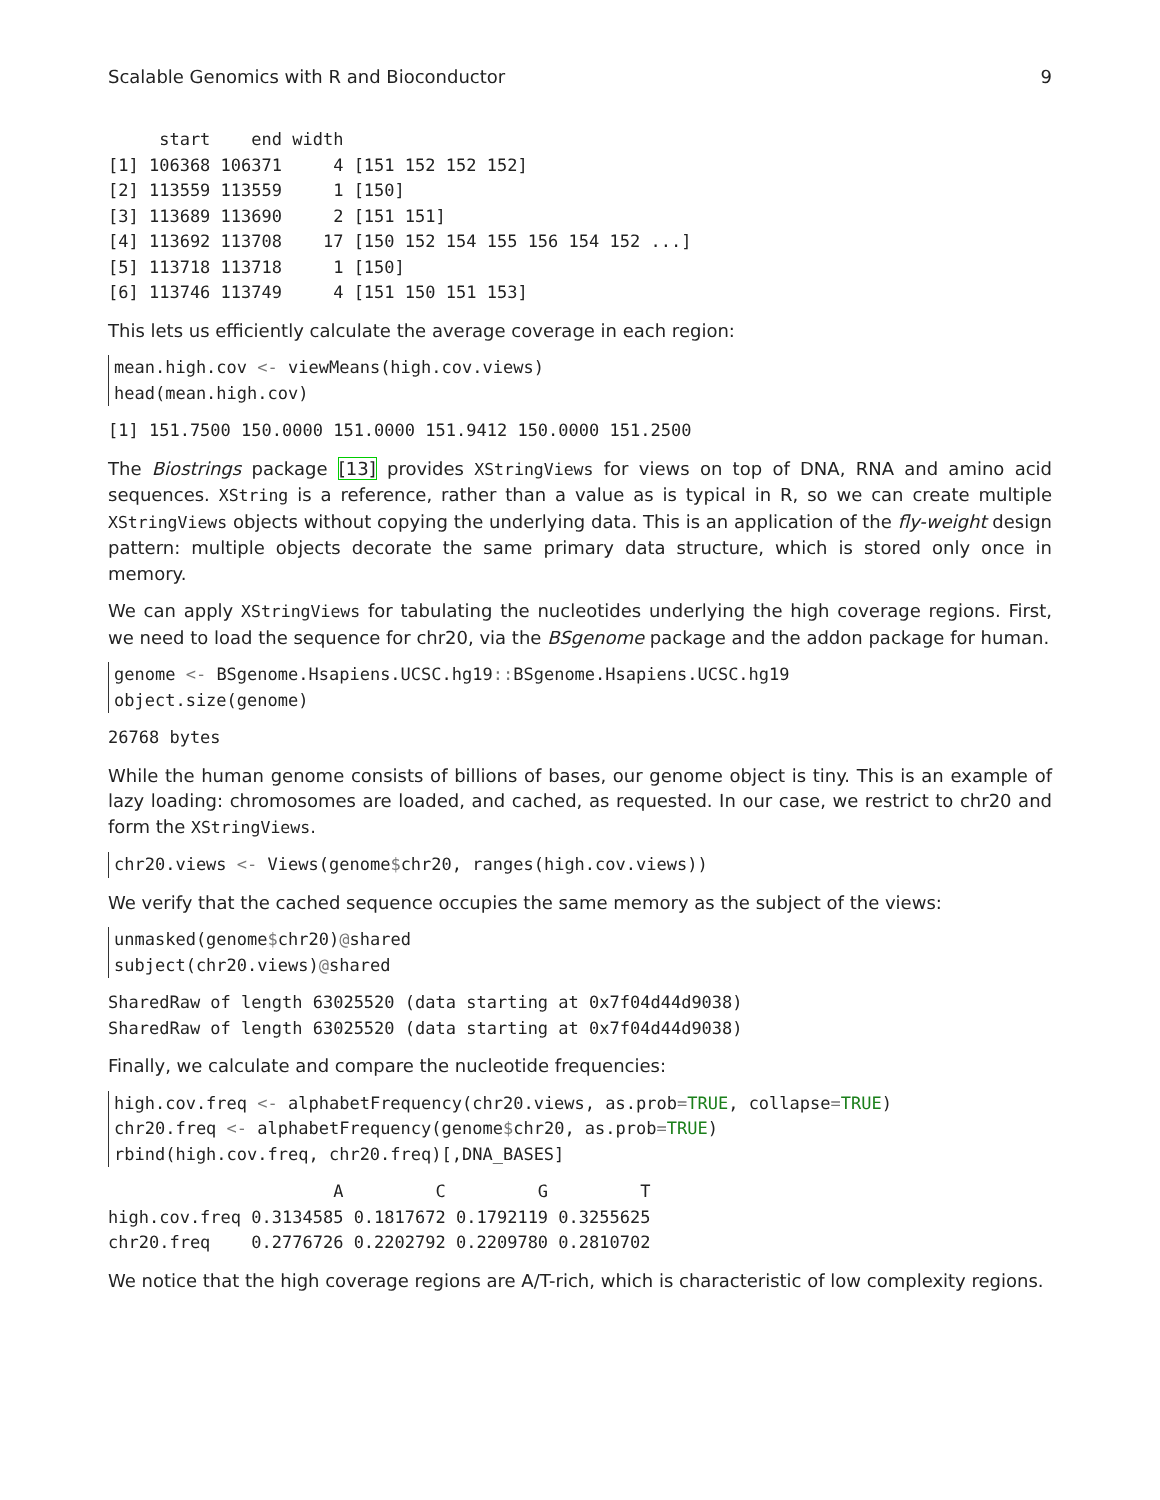Scalable Genomics with R and Bioconductor 9
     start    end width
[1] 106368 106371     4 [151 152 152 152]
[2] 113559 113559     1 [150]
[3] 113689 113690     2 [151 151]
[4] 113692 113708    17 [150 152 154 155 156 154 152 ...]
[5] 113718 113718     1 [150]
[6] 113746 113749     4 [151 150 151 153]
This lets us efficiently calculate the average coverage in each region:
mean.high.cov <- viewMeans(high.cov.views)
head(mean.high.cov)
[1] 151.7500 150.0000 151.0000 151.9412 150.0000 151.2500
The Biostrings package [13] provides XStringViews for views on top of DNA, RNA and amino acid sequences. XString is a reference, rather than a value as is typical in R, so we can create multiple XStringViews objects without copying the underlying data. This is an application of the fly-weight design pattern: multiple objects decorate the same primary data structure, which is stored only once in memory.
We can apply XStringViews for tabulating the nucleotides underlying the high coverage regions. First, we need to load the sequence for chr20, via the BSgenome package and the addon package for human.
genome <- BSgenome.Hsapiens.UCSC.hg19:: BSgenome.Hsapiens.UCSC.hg19
object.size(genome)
26768 bytes
While the human genome consists of billions of bases, our genome object is tiny. This is an example of lazy loading: chromosomes are loaded, and cached, as requested. In our case, we restrict to chr20 and form the XStringViews.
chr20.views <- Views(genome$chr20, ranges(high.cov.views))
We verify that the cached sequence occupies the same memory as the subject of the views:
unmasked(genome$chr20)@shared
subject(chr20.views)@shared
SharedRaw of length 63025520 (data starting at 0x7f04d44d9038)
SharedRaw of length 63025520 (data starting at 0x7f04d44d9038)
Finally, we calculate and compare the nucleotide frequencies:
high.cov.freq <- alphabetFrequency(chr20.views, as.prob=TRUE, collapse=TRUE)
chr20.freq <- alphabetFrequency(genome$chr20, as.prob=TRUE)
rbind(high.cov.freq, chr20.freq)[,DNA_BASES]
                      A         C         G         T
high.cov.freq 0.3134585 0.1817672 0.1792119 0.3255625
chr20.freq    0.2776726 0.2202792 0.2209780 0.2810702
We notice that the high coverage regions are A/T-rich, which is characteristic of low complexity regions.